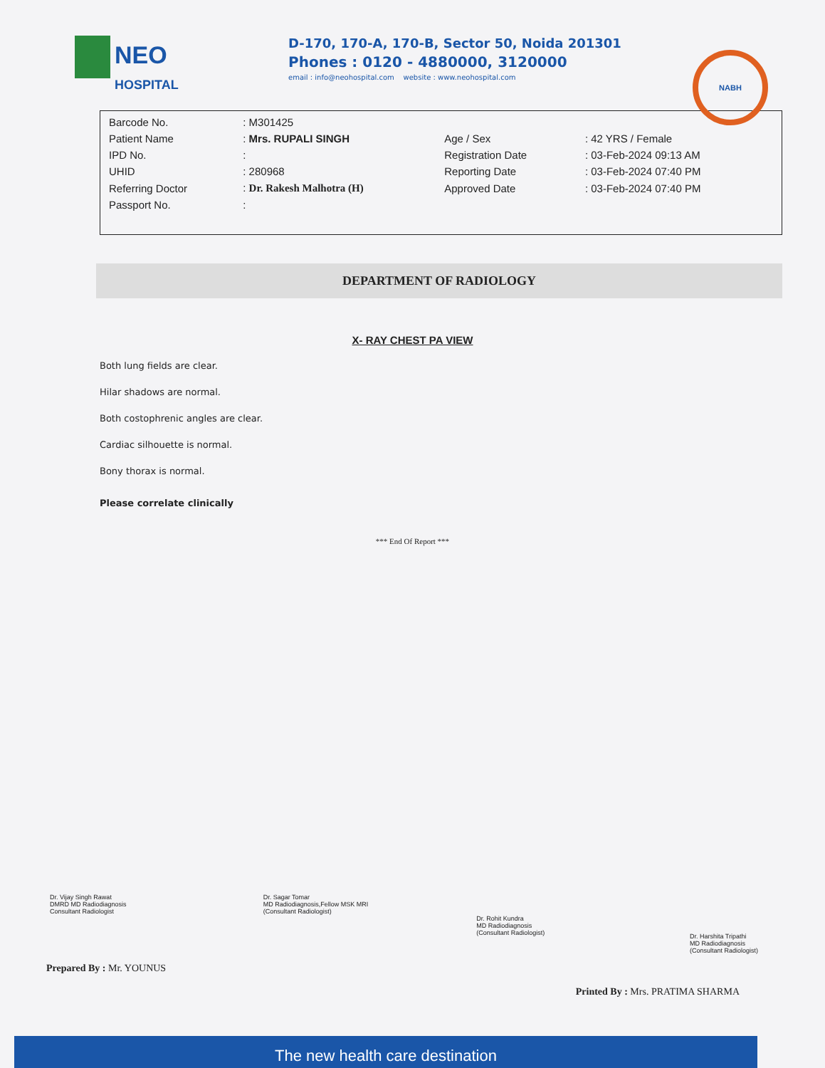NEO
HOSPITAL
D-170, 170-A, 170-B, Sector 50, Noida 201301
Phones : 0120 - 4880000, 3120000
email : info@neohospital.com website : www.neohospital.com
NABH
| Barcode No. | : M301425 | | |
| Patient Name | : Mrs. RUPALI SINGH | Age / Sex | : 42 YRS / Female |
| IPD No. | : | Registration Date | : 03-Feb-2024 09:13 AM |
| UHID | : 280968 | Reporting Date | : 03-Feb-2024 07:40 PM |
| Referring Doctor | : Dr. Rakesh Malhotra (H) | Approved Date | : 03-Feb-2024 07:40 PM |
| Passport No. | : | | |
DEPARTMENT OF RADIOLOGY
X- RAY CHEST PA VIEW
Both lung fields are clear.
Hilar shadows are normal.
Both costophrenic angles are clear.
Cardiac silhouette is normal.
Bony thorax is normal.
Please correlate clinically
*** End Of Report ***
Dr. Vijay Singh Rawat
DMRD MD Radiodiagnosis
Consultant Radiologist
Dr. Sagar Tomar
MD Radiodiagnosis,Fellow MSK MRI
(Consultant Radiologist)
Dr. Rohit Kundra
MD Radiodiagnosis
(Consultant Radiologist)
Dr. Harshita Tripathi
MD Radiodiagnosis
(Consultant Radiologist)
Prepared By : Mr. YOUNUS
Printed By : Mrs. PRATIMA SHARMA
The new health care destination